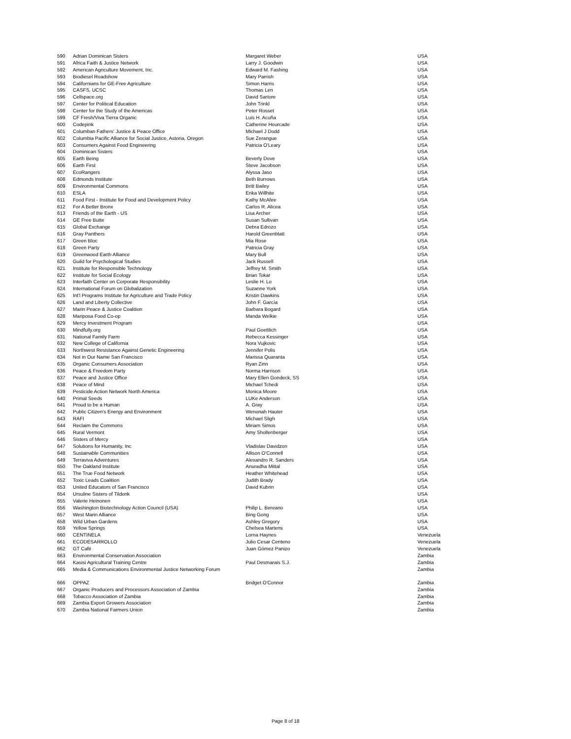| 590 | Adrian Dominican Sisters | Margaret Weber | USA |
| 591 | Africa Faith & Justice Network | Larry J. Goodwin | USA |
| 592 | American Agriculture Movement, Inc. | Edward M. Fashing | USA |
| 593 | Biodiesel Roadshow | Mary Parrish | USA |
| 594 | Californians for GE-Free Agriculture | Simon Harris | USA |
| 595 | CASFS, UCSC | Thomas Len | USA |
| 596 | Cellspace.org | David Sartore | USA |
| 597 | Center for Political Education | John Trinkl | USA |
| 598 | Center for the Study of the Americas | Peter Rosset | USA |
| 599 | CF Fresh/Viva Tierra Organic | Luis H. Acuña | USA |
| 600 | Codepink | Catherine Hourcade | USA |
| 601 | Columban Fathers' Justice & Peace Office | Michael J Dodd | USA |
| 602 | Columbia Pacific Alliance for Social Justice, Astoria, Oregon | Sue Zerangue | USA |
| 603 | Consumers Against Food Engineering | Patricia O'Leary | USA |
| 604 | Dominican Sisters | | USA |
| 605 | Earth Being | Beverly Dove | USA |
| 606 | Earth First | Steve Jacobson | USA |
| 607 | EcoRangers | Alyssa Jaso | USA |
| 608 | Edmonds Institute | Beth Burrows | USA |
| 609 | Environmental Commons | Britt Bailey | USA |
| 610 | ESLA | Erika Willhite | USA |
| 611 | Food First - Institute for Food and Development Policy | Kathy McAfee | USA |
| 612 | For A Better Bronx | Carlos R. Alicea | USA |
| 613 | Friends of the Earth - US | Lisa Archer | USA |
| 614 | GE Free Butte | Susan Sullivan | USA |
| 615 | Global Exchange | Debra Edrozo | USA |
| 616 | Gray Panthers | Harold Greenblatt | USA |
| 617 | Green Bloc | Mia Rose | USA |
| 618 | Green Party | Patricia Gray | USA |
| 619 | Greenwood Earth Alliance | Mary Bull | USA |
| 620 | Guild for Psychological Studies | Jack Russell | USA |
| 621 | Institute for Responsible Technology | Jeffrey M. Smith | USA |
| 622 | Institute for Social Ecology | Brian Tokar | USA |
| 623 | Interfaith Center on Corporate Responsibility | Leslie H. Lo | USA |
| 624 | International Forum on Globalization | Suzanne York | USA |
| 625 | Int'l Programs Institute for Agriculture and Trade Policy | Kristin Dawkins | USA |
| 626 | Land and Liberty Collective | John F. García | USA |
| 627 | Marin Peace & Justice Coalition | Barbara Bogard | USA |
| 628 | Mariposa Food Co-op | Manda Welkie | USA |
| 629 | Mercy Investment Program | | USA |
| 630 | Mindfully.org | Paul Goettlich | USA |
| 631 | National Family Farm | Rebecca Kessinger | USA |
| 632 | New College of California | Nora Vujkovic | USA |
| 633 | Northwest Resistance Against Genetic Engineering | Jennifer Polis | USA |
| 634 | Not in Our Name San Francisco | Marissa Quaranta | USA |
| 635 | Organic Consumers Association | Ryan Zinn | USA |
| 636 | Peace & Freedom Party | Norma Harrison | USA |
| 637 | Peace and Justice Office | Mary Ellen Gondeck, SS | USA |
| 638 | Peace of Mind | Michael Tchedi | USA |
| 639 | Pesticide Action Network North America | Monica Moore | USA |
| 640 | Primal Seeds | LUKe Anderson | USA |
| 641 | Proud to be a Human | A. Gray | USA |
| 642 | Public Citizen's Energy and Environment | Wenonah Hauter | USA |
| 643 | RAFI | Michael Sligh | USA |
| 644 | Reclaim the Commons | Miriam Simos | USA |
| 645 | Rural Vermont | Amy Shollenberger | USA |
| 646 | Sisters of Mercy | | USA |
| 647 | Solutions for Humanity, Inc | Vladislav Davidzon | USA |
| 648 | Sustainable Communities | Allison O'Connell | USA |
| 649 | Terraviva Adventures | Alexandro R. Sanders | USA |
| 650 | The Oakland Institute | Anuradha Mittal | USA |
| 651 | The True Food Network | Heather Whitehead | USA |
| 652 | Toxic Leads Coalition | Judith Brady | USA |
| 653 | United Educators of San Francisco | David Kubrin | USA |
| 654 | Ursuline Sisters of Tildonk | | USA |
| 655 | Valerie Heinonen | | USA |
| 656 | Washington Biotechnology Action Council (USA) | Philip L. Bereano | USA |
| 657 | West Marin Alliance | Bing Gong | USA |
| 658 | Wild Urban Gardens | Ashley Gregory | USA |
| 659 | Yellow Springs | Chelsea Martens | USA |
| 660 | CENTINELA | Lorna Haynes | Venezuela |
| 661 | ECODESARROLLO | Julio Cesar Centeno | Venezuela |
| 662 | GT Café | Juan Gómez Panizo | Venezuela |
| 663 | Environmental Conservation Association | | Zambia |
| 664 | Kasisi Agricultural Training Centre | Paul Desmarais S.J. | Zambia |
| 665 | Media & Communications Environmental Justice Networking Forum | | Zambia |
| 666 | OPPAZ | Bridget O'Connor | Zambia |
| 667 | Organic Producers and Processors Association of Zambia | | Zambia |
| 668 | Tobacco Association of Zambia | | Zambia |
| 669 | Zambia Export Growers Association | | Zambia |
| 670 | Zambia National Farmers Union | | Zambia |
Page 8 of 18